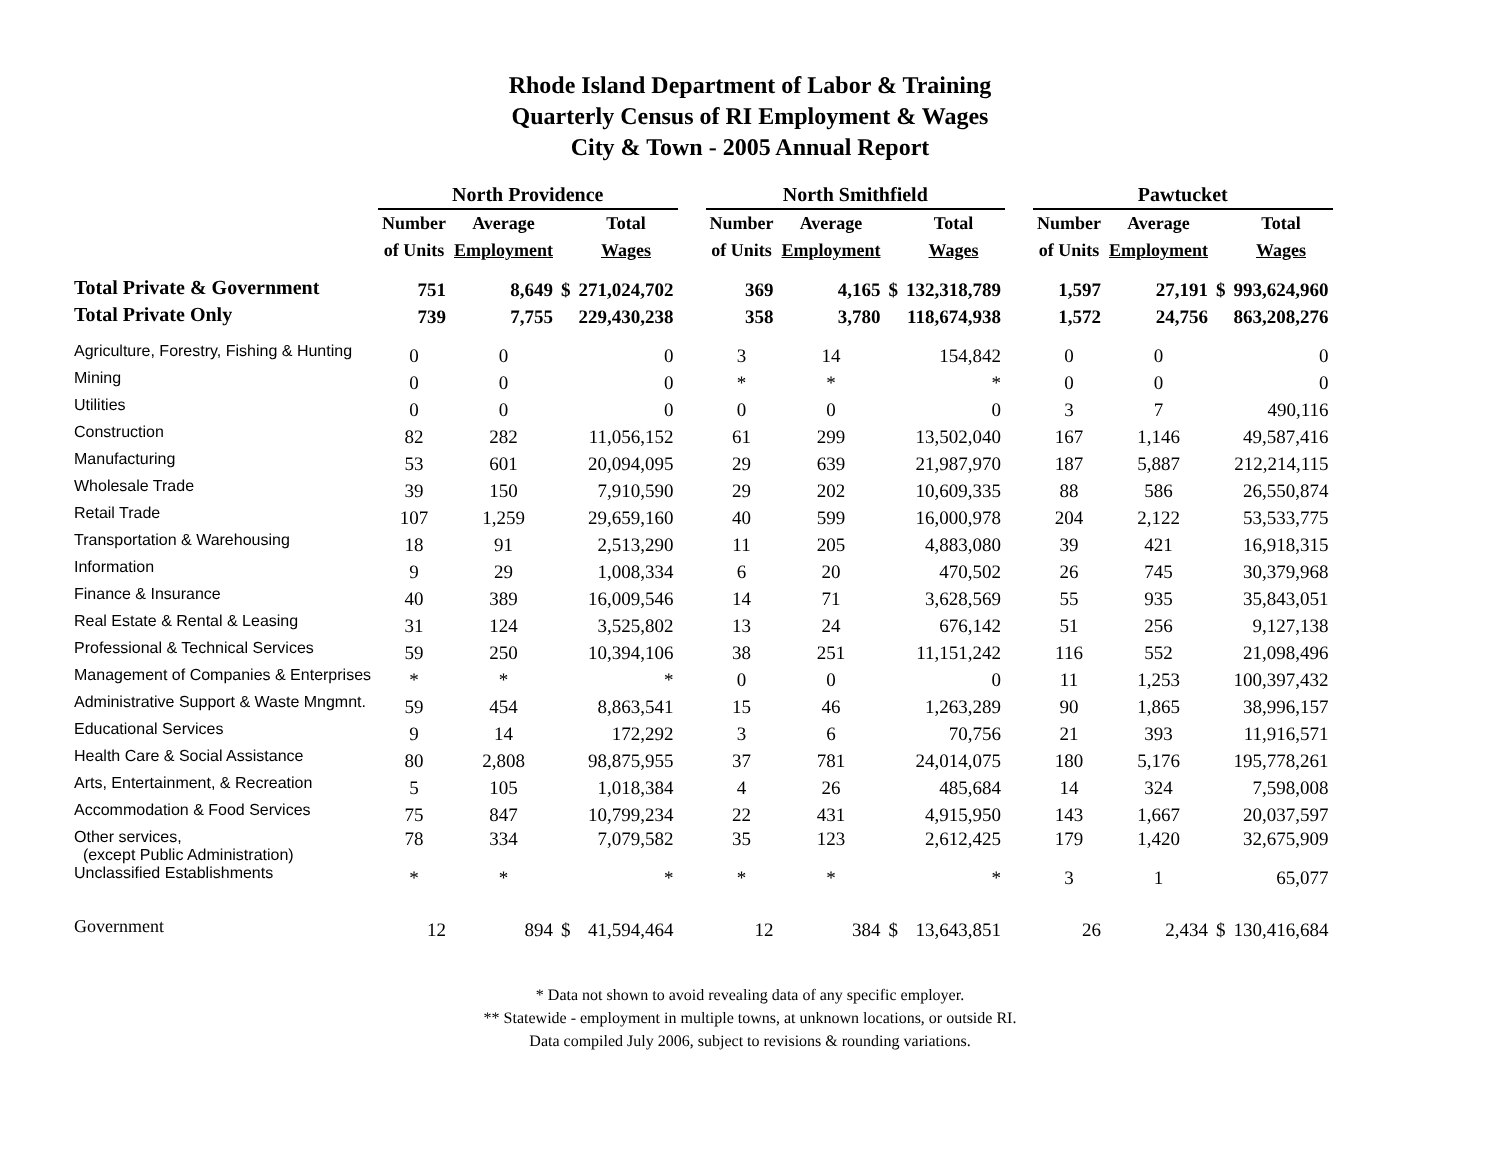Rhode Island Department of Labor & Training
Quarterly Census of RI Employment & Wages
City & Town - 2005 Annual Report
| | North Providence | | | | | North Smithfield | | | | | Pawtucket | | | |
| --- | --- | --- | --- | --- | --- | --- | --- | --- | --- | --- | --- | --- | --- | --- |
| | Number | Average | | Total | | Number | Average | | Total | | Number | Average | | Total |
| | of Units | Employment | | Wages | | of Units | Employment | | Wages | | of Units | Employment | | Wages |
| Total Private & Government | 751 | 8,649 | $ | 271,024,702 | | 369 | 4,165 | $ | 132,318,789 | | 1,597 | 27,191 | $ | 993,624,960 |
| Total Private Only | 739 | 7,755 | | 229,430,238 | | 358 | 3,780 | | 118,674,938 | | 1,572 | 24,756 | | 863,208,276 |
| Agriculture, Forestry, Fishing & Hunting | 0 | 0 | | 0 | | 3 | 14 | | 154,842 | | 0 | 0 | | 0 |
| Mining | 0 | 0 | | 0 | | * | * | | * | | 0 | 0 | | 0 |
| Utilities | 0 | 0 | | 0 | | 0 | 0 | | 0 | | 3 | 7 | | 490,116 |
| Construction | 82 | 282 | | 11,056,152 | | 61 | 299 | | 13,502,040 | | 167 | 1,146 | | 49,587,416 |
| Manufacturing | 53 | 601 | | 20,094,095 | | 29 | 639 | | 21,987,970 | | 187 | 5,887 | | 212,214,115 |
| Wholesale Trade | 39 | 150 | | 7,910,590 | | 29 | 202 | | 10,609,335 | | 88 | 586 | | 26,550,874 |
| Retail Trade | 107 | 1,259 | | 29,659,160 | | 40 | 599 | | 16,000,978 | | 204 | 2,122 | | 53,533,775 |
| Transportation & Warehousing | 18 | 91 | | 2,513,290 | | 11 | 205 | | 4,883,080 | | 39 | 421 | | 16,918,315 |
| Information | 9 | 29 | | 1,008,334 | | 6 | 20 | | 470,502 | | 26 | 745 | | 30,379,968 |
| Finance & Insurance | 40 | 389 | | 16,009,546 | | 14 | 71 | | 3,628,569 | | 55 | 935 | | 35,843,051 |
| Real Estate & Rental & Leasing | 31 | 124 | | 3,525,802 | | 13 | 24 | | 676,142 | | 51 | 256 | | 9,127,138 |
| Professional & Technical Services | 59 | 250 | | 10,394,106 | | 38 | 251 | | 11,151,242 | | 116 | 552 | | 21,098,496 |
| Management of Companies & Enterprises | * | * | | * | | 0 | 0 | | 0 | | 11 | 1,253 | | 100,397,432 |
| Administrative Support & Waste Mngmnt. | 59 | 454 | | 8,863,541 | | 15 | 46 | | 1,263,289 | | 90 | 1,865 | | 38,996,157 |
| Educational Services | 9 | 14 | | 172,292 | | 3 | 6 | | 70,756 | | 21 | 393 | | 11,916,571 |
| Health Care & Social Assistance | 80 | 2,808 | | 98,875,955 | | 37 | 781 | | 24,014,075 | | 180 | 5,176 | | 195,778,261 |
| Arts, Entertainment, & Recreation | 5 | 105 | | 1,018,384 | | 4 | 26 | | 485,684 | | 14 | 324 | | 7,598,008 |
| Accommodation & Food Services | 75 | 847 | | 10,799,234 | | 22 | 431 | | 4,915,950 | | 143 | 1,667 | | 20,037,597 |
| Other services, (except Public Administration) | 78 | 334 | | 7,079,582 | | 35 | 123 | | 2,612,425 | | 179 | 1,420 | | 32,675,909 |
| Unclassified Establishments | * | * | | * | | * | * | | * | | 3 | 1 | | 65,077 |
| Government | 12 | 894 | $ | 41,594,464 | | 12 | 384 | $ | 13,643,851 | | 26 | 2,434 | $ | 130,416,684 |
* Data not shown to avoid revealing data of any specific employer.
** Statewide - employment in multiple towns, at unknown locations, or outside RI.
Data compiled July 2006, subject to revisions & rounding variations.